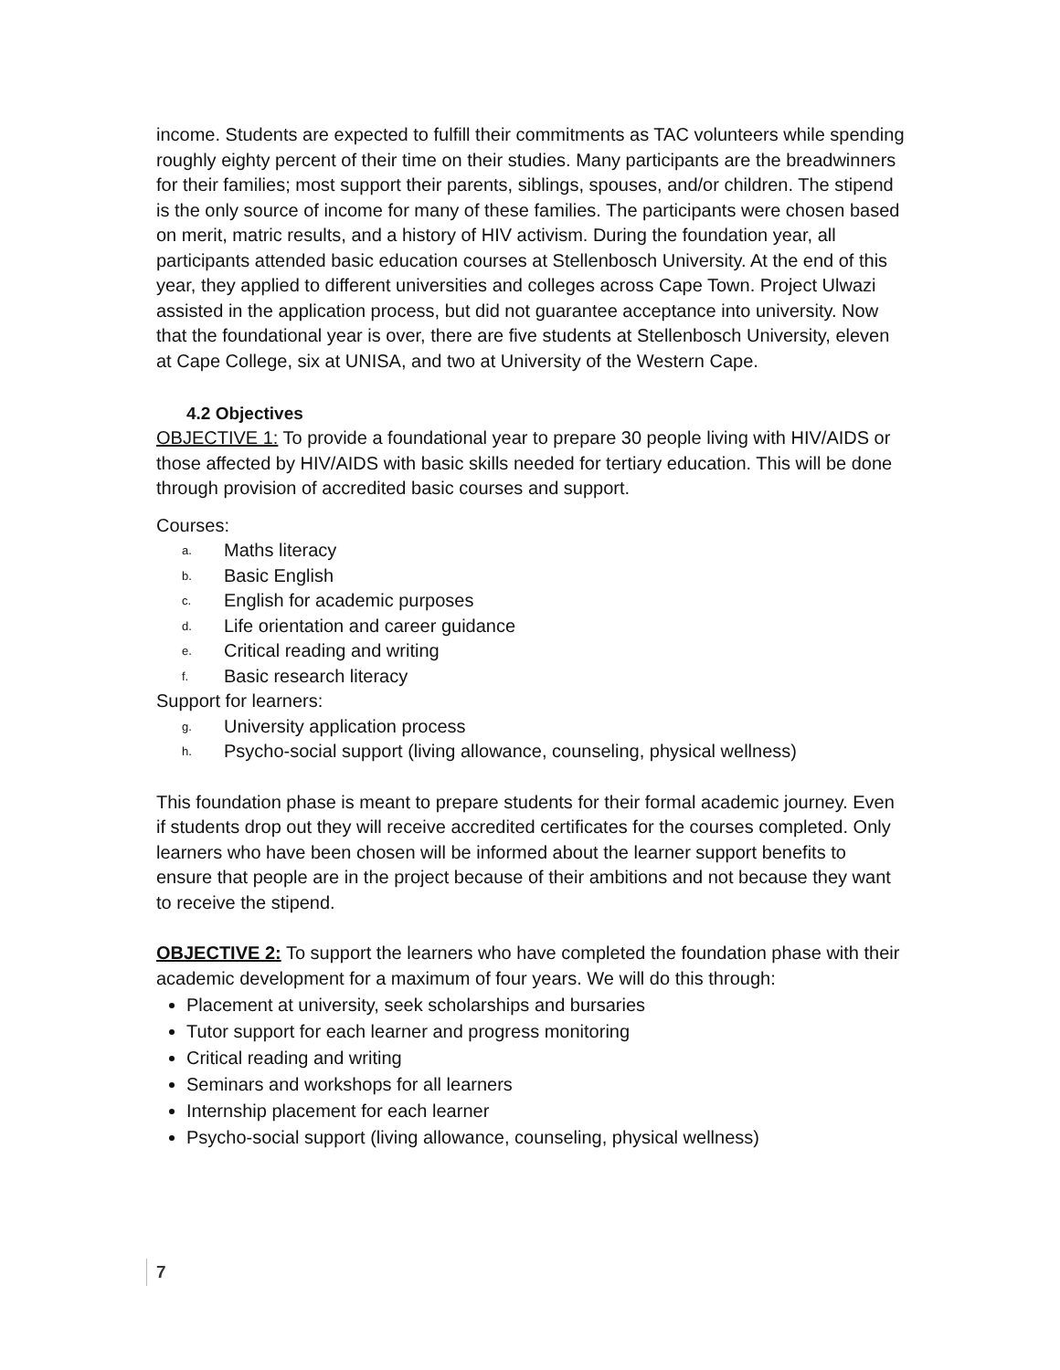income. Students are expected to fulfill their commitments as TAC volunteers while spending roughly eighty percent of their time on their studies. Many participants are the breadwinners for their families; most support their parents, siblings, spouses, and/or children. The stipend is the only source of income for many of these families. The participants were chosen based on merit, matric results, and a history of HIV activism. During the foundation year, all participants attended basic education courses at Stellenbosch University. At the end of this year, they applied to different universities and colleges across Cape Town. Project Ulwazi assisted in the application process, but did not guarantee acceptance into university. Now that the foundational year is over, there are five students at Stellenbosch University, eleven at Cape College, six at UNISA, and two at University of the Western Cape.
4.2 Objectives
OBJECTIVE 1: To provide a foundational year to prepare 30 people living with HIV/AIDS or those affected by HIV/AIDS with basic skills needed for tertiary education. This will be done through provision of accredited basic courses and support.
Courses:
a. Maths literacy
b. Basic English
c. English for academic purposes
d. Life orientation and career guidance
e. Critical reading and writing
f. Basic research literacy
Support for learners:
g. University application process
h. Psycho-social support (living allowance, counseling, physical wellness)
This foundation phase is meant to prepare students for their formal academic journey. Even if students drop out they will receive accredited certificates for the courses completed. Only learners who have been chosen will be informed about the learner support benefits to ensure that people are in the project because of their ambitions and not because they want to receive the stipend.
OBJECTIVE 2: To support the learners who have completed the foundation phase with their academic development for a maximum of four years. We will do this through:
Placement at university, seek scholarships and bursaries
Tutor support for each learner and progress monitoring
Critical reading and writing
Seminars and workshops for all learners
Internship placement for each learner
Psycho-social support (living allowance, counseling, physical wellness)
7